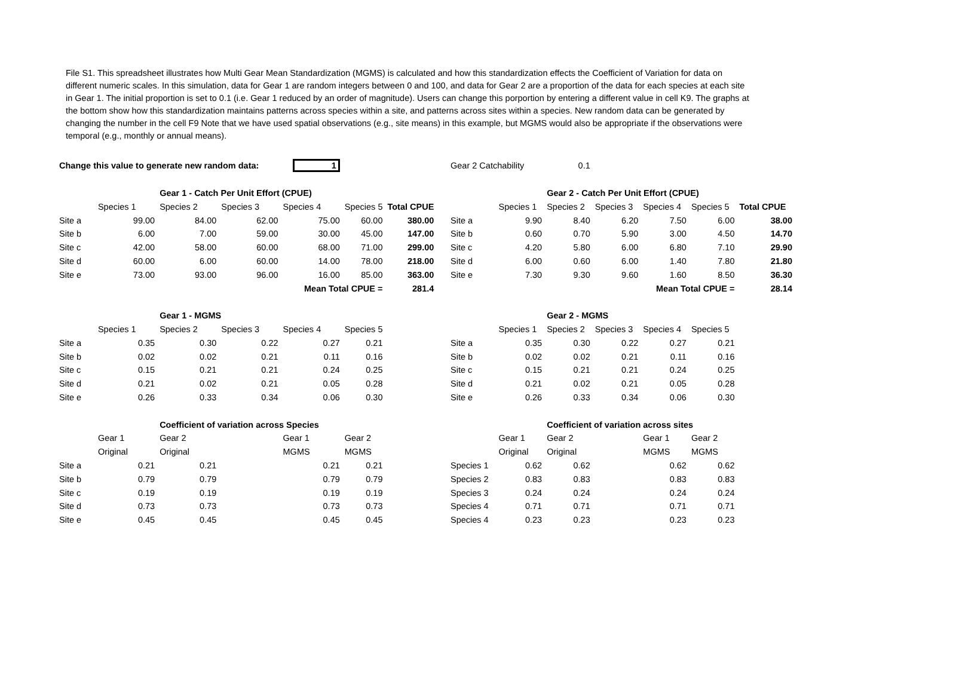File S1. This spreadsheet illustrates how Multi Gear Mean Standardization (MGMS) is calculated and how this standardization effects the Coefficient of Variation for data on different numeric scales. In this simulation, data for Gear 1 are random integers between 0 and 100, and data for Gear 2 are a proportion of the data for each species at each site in Gear 1. The initial proportion is set to 0.1 (i.e. Gear 1 reduced by an order of magnitude). Users can change this porportion by entering a different value in cell K9. The graphs at the bottom show how this standardization maintains patterns across species within a site, and patterns across sites within a species. New random data can be generated by changing the number in the cell F9 Note that we have used spatial observations (e.g., site means) in this example, but MGMS would also be appropriate if the observations were temporal (e.g., monthly or annual means).
| Change this value to generate new random data: 1 | | | | | | |
| | | Gear 1 - Catch Per Unit Effort (CPUE) | | | | |
| | Species 1 | Species 2 | Species 3 | Species 4 | Species 5 | Total CPUE |
| Site a | 99.00 | 84.00 | 62.00 | 75.00 | 60.00 | 380.00 |
| Site b | 6.00 | 7.00 | 59.00 | 30.00 | 45.00 | 147.00 |
| Site c | 42.00 | 58.00 | 60.00 | 68.00 | 71.00 | 299.00 |
| Site d | 60.00 | 6.00 | 60.00 | 14.00 | 78.00 | 218.00 |
| Site e | 73.00 | 93.00 | 96.00 | 16.00 | 85.00 | 363.00 |
| Mean Total CPUE = | | | | | | 281.4 |
| | | Gear 1 - MGMS | | | | |
| | Species 1 | Species 2 | Species 3 | Species 4 | Species 5 | |
| Site a | 0.35 | 0.30 | 0.22 | 0.27 | 0.21 | |
| Site b | 0.02 | 0.02 | 0.21 | 0.11 | 0.16 | |
| Site c | 0.15 | 0.21 | 0.21 | 0.24 | 0.25 | |
| Site d | 0.21 | 0.02 | 0.21 | 0.05 | 0.28 | |
| Site e | 0.26 | 0.33 | 0.34 | 0.06 | 0.30 | |
| | | Coefficient of variation across Species | | | | |
| | Gear 1 | Gear 2 | | Gear 1 | Gear 2 | |
| | Original | Original | | MGMS | MGMS | |
| Site a | 0.21 | 0.21 | | 0.21 | 0.21 | |
| Site b | 0.79 | 0.79 | | 0.79 | 0.79 | |
| Site c | 0.19 | 0.19 | | 0.19 | 0.19 | |
| Site d | 0.73 | 0.73 | | 0.73 | 0.73 | |
| Site e | 0.45 | 0.45 | | 0.45 | 0.45 | |
| Gear 2 Catchability | | 0.1 | | | | |
| | | Gear 2 - Catch Per Unit Effort (CPUE) | | | | |
| | Species 1 | Species 2 | Species 3 | Species 4 | Species 5 | Total CPUE |
| Site a | 9.90 | 8.40 | 6.20 | 7.50 | 6.00 | 38.00 |
| Site b | 0.60 | 0.70 | 5.90 | 3.00 | 4.50 | 14.70 |
| Site c | 4.20 | 5.80 | 6.00 | 6.80 | 7.10 | 29.90 |
| Site d | 6.00 | 0.60 | 6.00 | 1.40 | 7.80 | 21.80 |
| Site e | 7.30 | 9.30 | 9.60 | 1.60 | 8.50 | 36.30 |
| Mean Total CPUE = | | | | | | 28.14 |
| | | Gear 2 - MGMS | | | | |
| | Species 1 | Species 2 | Species 3 | Species 4 | Species 5 | |
| Site a | 0.35 | 0.30 | 0.22 | 0.27 | 0.21 | |
| Site b | 0.02 | 0.02 | 0.21 | 0.11 | 0.16 | |
| Site c | 0.15 | 0.21 | 0.21 | 0.24 | 0.25 | |
| Site d | 0.21 | 0.02 | 0.21 | 0.05 | 0.28 | |
| Site e | 0.26 | 0.33 | 0.34 | 0.06 | 0.30 | |
| | | Coefficient of variation across sites | | | | |
| | Gear 1 | Gear 2 | | Gear 1 | Gear 2 | |
| | Original | Original | | MGMS | MGMS | |
| Species 1 | 0.62 | 0.62 | | 0.62 | 0.62 | |
| Species 2 | 0.83 | 0.83 | | 0.83 | 0.83 | |
| Species 3 | 0.24 | 0.24 | | 0.24 | 0.24 | |
| Species 4 | 0.71 | 0.71 | | 0.71 | 0.71 | |
| Species 4 | 0.23 | 0.23 | | 0.23 | 0.23 | |